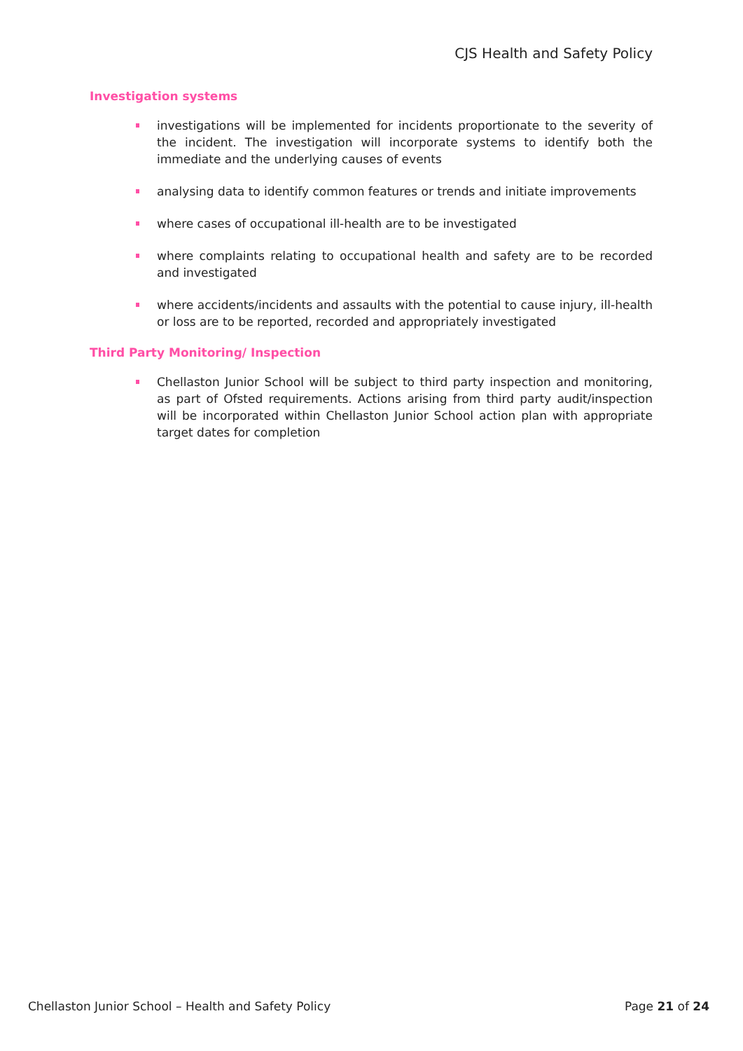CJS Health and Safety Policy
Investigation systems
investigations will be implemented for incidents proportionate to the severity of the incident. The investigation will incorporate systems to identify both the immediate and the underlying causes of events
analysing data to identify common features or trends and initiate improvements
where cases of occupational ill-health are to be investigated
where complaints relating to occupational health and safety are to be recorded and investigated
where accidents/incidents and assaults with the potential to cause injury, ill-health or loss are to be reported, recorded and appropriately investigated
Third Party Monitoring/ Inspection
Chellaston Junior School will be subject to third party inspection and monitoring, as part of Ofsted requirements. Actions arising from third party audit/inspection will be incorporated within Chellaston Junior School action plan with appropriate target dates for completion
Chellaston Junior School – Health and Safety Policy Page 21 of 24